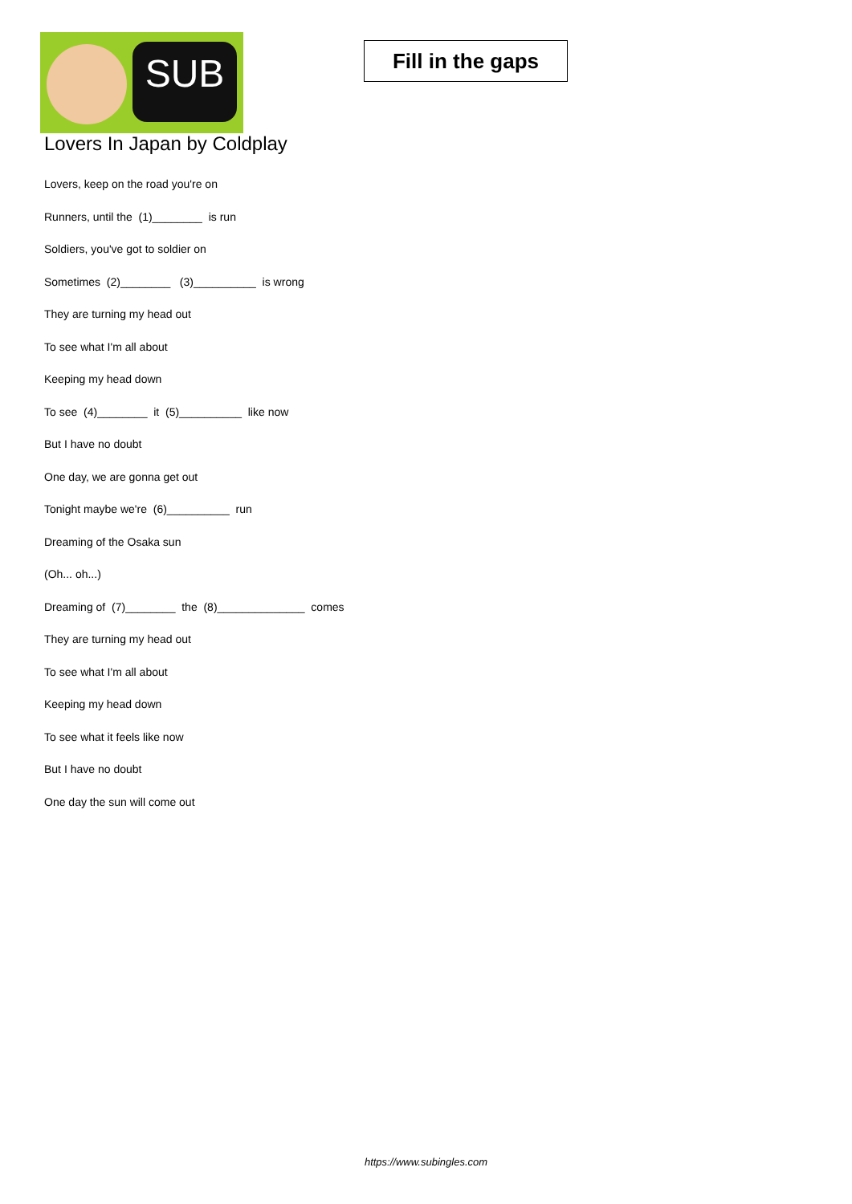SUB
Fill in the gaps
Lovers In Japan by Coldplay
Lovers, keep on the road you're on
Runners, until the (1)________ is run
Soldiers, you've got to soldier on
Sometimes (2)________ (3)__________ is wrong
They are turning my head out
To see what I'm all about
Keeping my head down
To see (4)________ it (5)__________ like now
But I have no doubt
One day, we are gonna get out
Tonight maybe we're (6)__________ run
Dreaming of the Osaka sun
(Oh... oh...)
Dreaming of (7)________ the (8)______________ comes
They are turning my head out
To see what I'm all about
Keeping my head down
To see what it feels like now
But I have no doubt
One day the sun will come out
https://www.subingles.com